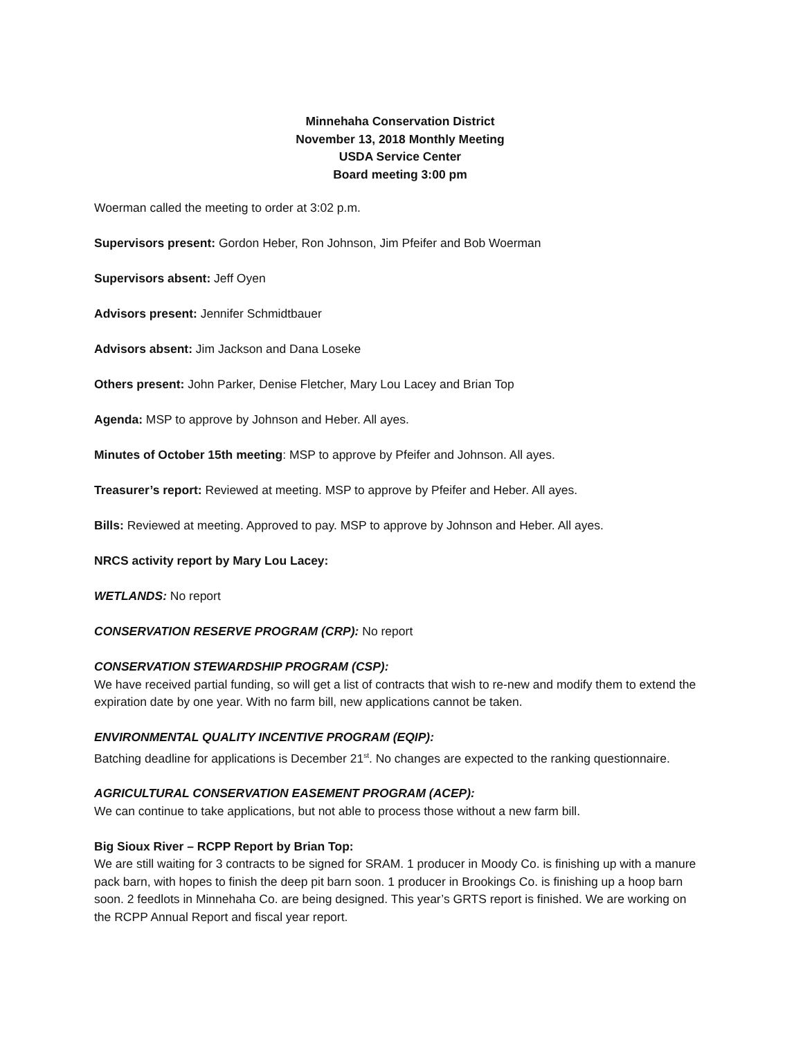Minnehaha Conservation District
November 13, 2018 Monthly Meeting
USDA Service Center
Board meeting 3:00 pm
Woerman called the meeting to order at 3:02 p.m.
Supervisors present: Gordon Heber, Ron Johnson, Jim Pfeifer and Bob Woerman
Supervisors absent: Jeff Oyen
Advisors present: Jennifer Schmidtbauer
Advisors absent: Jim Jackson and Dana Loseke
Others present: John Parker, Denise Fletcher, Mary Lou Lacey and Brian Top
Agenda: MSP to approve by Johnson and Heber. All ayes.
Minutes of October 15th meeting: MSP to approve by Pfeifer and Johnson. All ayes.
Treasurer’s report: Reviewed at meeting. MSP to approve by Pfeifer and Heber. All ayes.
Bills: Reviewed at meeting. Approved to pay. MSP to approve by Johnson and Heber. All ayes.
NRCS activity report by Mary Lou Lacey:
WETLANDS: No report
CONSERVATION RESERVE PROGRAM (CRP): No report
CONSERVATION STEWARDSHIP PROGRAM (CSP):
We have received partial funding, so will get a list of contracts that wish to re-new and modify them to extend the expiration date by one year. With no farm bill, new applications cannot be taken.
ENVIRONMENTAL QUALITY INCENTIVE PROGRAM (EQIP):
Batching deadline for applications is December 21<sup>st</sup>. No changes are expected to the ranking questionnaire.
AGRICULTURAL CONSERVATION EASEMENT PROGRAM (ACEP):
We can continue to take applications, but not able to process those without a new farm bill.
Big Sioux River – RCPP Report by Brian Top:
We are still waiting for 3 contracts to be signed for SRAM. 1 producer in Moody Co. is finishing up with a manure pack barn, with hopes to finish the deep pit barn soon. 1 producer in Brookings Co. is finishing up a hoop barn soon. 2 feedlots in Minnehaha Co. are being designed. This year’s GRTS report is finished. We are working on the RCPP Annual Report and fiscal year report.